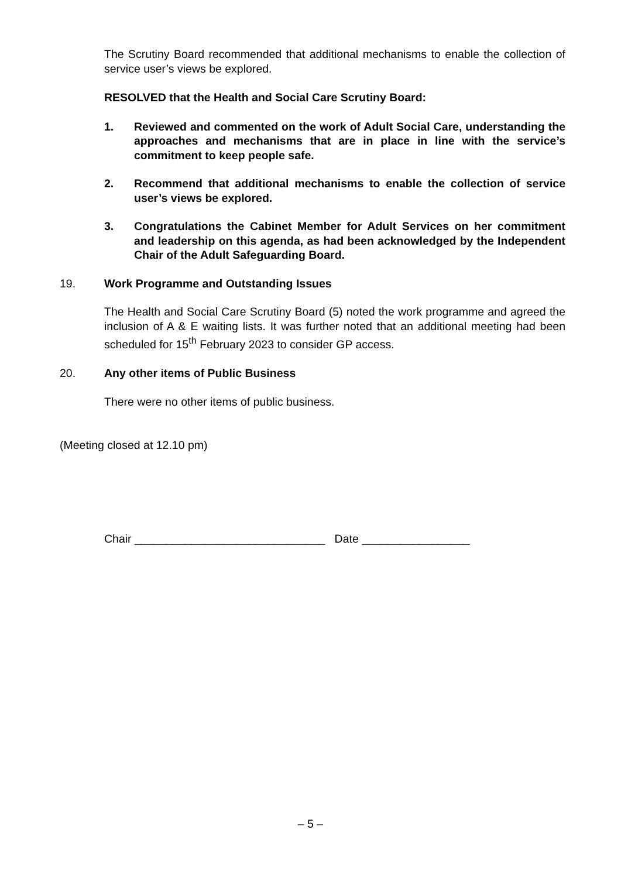The Scrutiny Board recommended that additional mechanisms to enable the collection of service user’s views be explored.
RESOLVED that the Health and Social Care Scrutiny Board:
1. Reviewed and commented on the work of Adult Social Care, understanding the approaches and mechanisms that are in place in line with the service’s commitment to keep people safe.
2. Recommend that additional mechanisms to enable the collection of service user’s views be explored.
3. Congratulations the Cabinet Member for Adult Services on her commitment and leadership on this agenda, as had been acknowledged by the Independent Chair of the Adult Safeguarding Board.
19. Work Programme and Outstanding Issues
The Health and Social Care Scrutiny Board (5) noted the work programme and agreed the inclusion of A & E waiting lists. It was further noted that an additional meeting had been scheduled for 15<sup>th</sup> February 2023 to consider GP access.
20. Any other items of Public Business
There were no other items of public business.
(Meeting closed at 12.10 pm)
Chair ______________________________ Date _________________
– 5 –